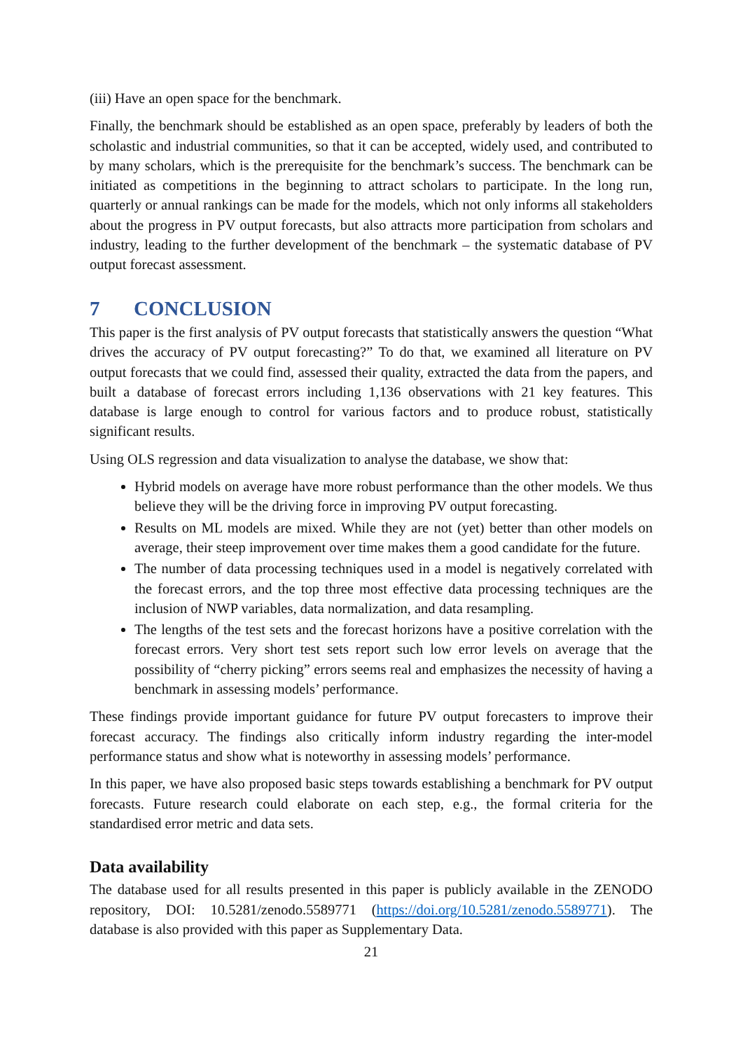(iii) Have an open space for the benchmark.
Finally, the benchmark should be established as an open space, preferably by leaders of both the scholastic and industrial communities, so that it can be accepted, widely used, and contributed to by many scholars, which is the prerequisite for the benchmark’s success. The benchmark can be initiated as competitions in the beginning to attract scholars to participate. In the long run, quarterly or annual rankings can be made for the models, which not only informs all stakeholders about the progress in PV output forecasts, but also attracts more participation from scholars and industry, leading to the further development of the benchmark – the systematic database of PV output forecast assessment.
7 CONCLUSION
This paper is the first analysis of PV output forecasts that statistically answers the question “What drives the accuracy of PV output forecasting?” To do that, we examined all literature on PV output forecasts that we could find, assessed their quality, extracted the data from the papers, and built a database of forecast errors including 1,136 observations with 21 key features. This database is large enough to control for various factors and to produce robust, statistically significant results.
Using OLS regression and data visualization to analyse the database, we show that:
Hybrid models on average have more robust performance than the other models. We thus believe they will be the driving force in improving PV output forecasting.
Results on ML models are mixed. While they are not (yet) better than other models on average, their steep improvement over time makes them a good candidate for the future.
The number of data processing techniques used in a model is negatively correlated with the forecast errors, and the top three most effective data processing techniques are the inclusion of NWP variables, data normalization, and data resampling.
The lengths of the test sets and the forecast horizons have a positive correlation with the forecast errors. Very short test sets report such low error levels on average that the possibility of “cherry picking” errors seems real and emphasizes the necessity of having a benchmark in assessing models’ performance.
These findings provide important guidance for future PV output forecasters to improve their forecast accuracy. The findings also critically inform industry regarding the inter-model performance status and show what is noteworthy in assessing models’ performance.
In this paper, we have also proposed basic steps towards establishing a benchmark for PV output forecasts. Future research could elaborate on each step, e.g., the formal criteria for the standardised error metric and data sets.
Data availability
The database used for all results presented in this paper is publicly available in the ZENODO repository, DOI: 10.5281/zenodo.5589771 (https://doi.org/10.5281/zenodo.5589771). The database is also provided with this paper as Supplementary Data.
21